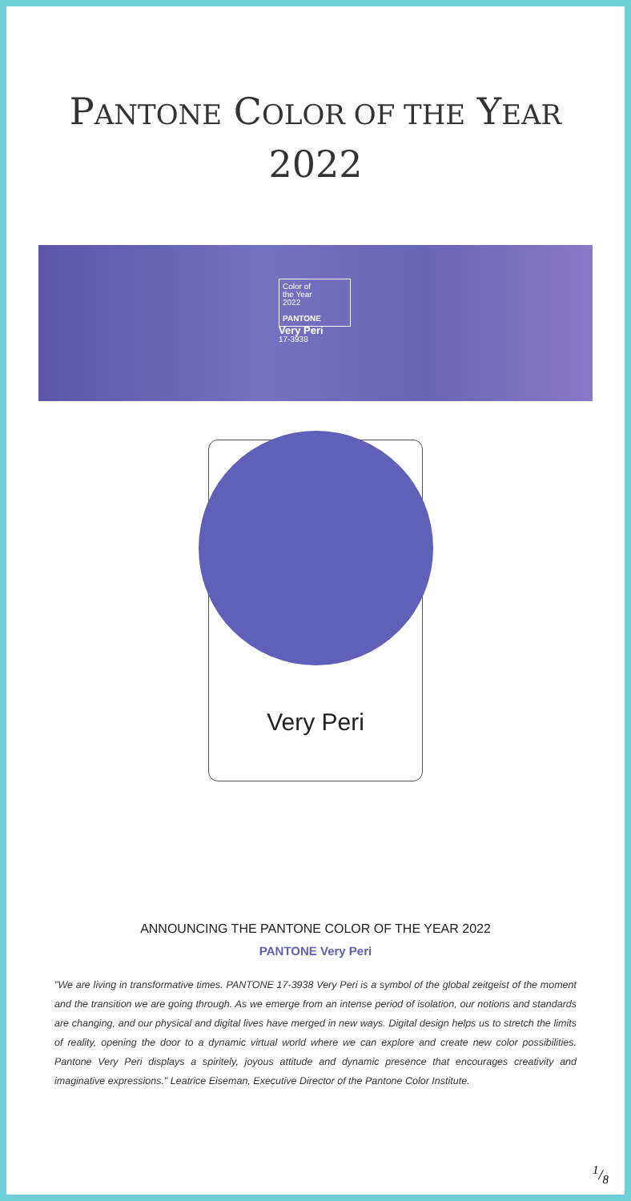PANTONE COLOR OF THE YEAR
2022
Color of
the Year
2022
PANTONE
Very Peri
17-3938
Very Peri
ANNOUNCING THE PANTONE COLOR OF THE YEAR 2022
PANTONE Very Peri
"We are living in transformative times. PANTONE 17-3938 Very Peri is a symbol of the global zeitgeist of the moment and the transition we are going through. As we emerge from an intense period of isolation, our notions and standards are changing, and our physical and digital lives have merged in new ways. Digital design helps us to stretch the limits of reality, opening the door to a dynamic virtual world where we can explore and create new color possibilities. Pantone Very Peri displays a spiritely, joyous attitude and dynamic presence that encourages creativity and imaginative expressions." Leatrice Eiseman, Executive Director of the Pantone Color Institute.
1/8